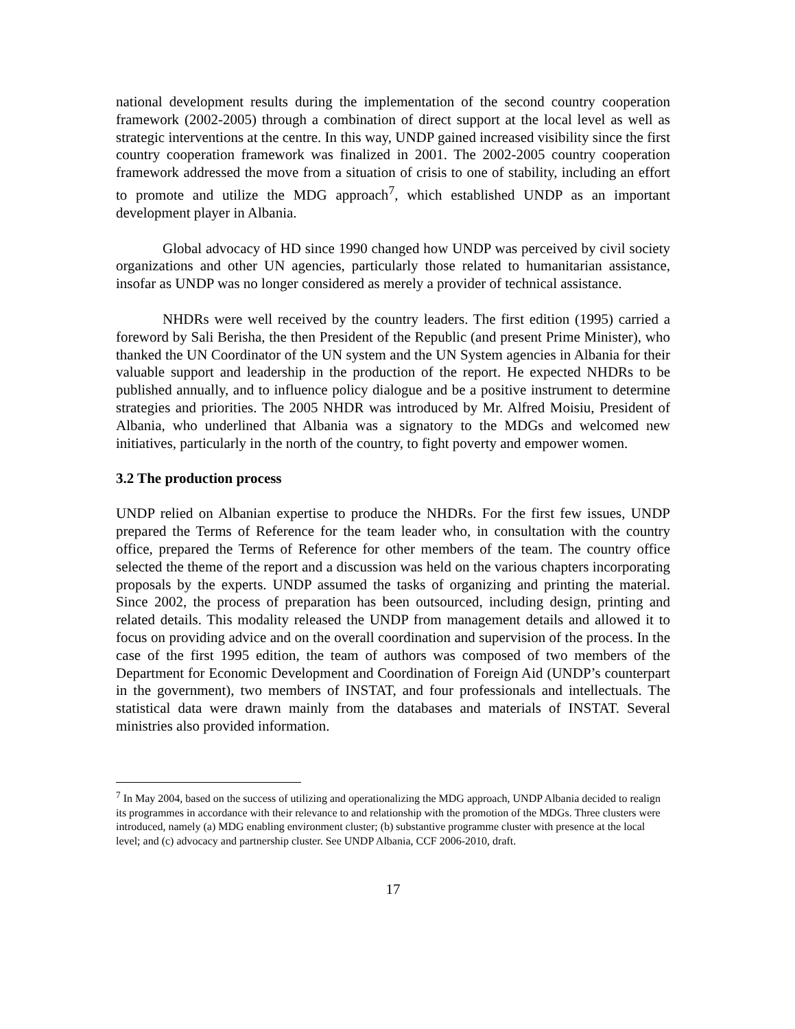national development results during the implementation of the second country cooperation framework (2002-2005) through a combination of direct support at the local level as well as strategic interventions at the centre. In this way, UNDP gained increased visibility since the first country cooperation framework was finalized in 2001. The 2002-2005 country cooperation framework addressed the move from a situation of crisis to one of stability, including an effort to promote and utilize the MDG approach<sup>7</sup>, which established UNDP as an important development player in Albania.
Global advocacy of HD since 1990 changed how UNDP was perceived by civil society organizations and other UN agencies, particularly those related to humanitarian assistance, insofar as UNDP was no longer considered as merely a provider of technical assistance.
NHDRs were well received by the country leaders. The first edition (1995) carried a foreword by Sali Berisha, the then President of the Republic (and present Prime Minister), who thanked the UN Coordinator of the UN system and the UN System agencies in Albania for their valuable support and leadership in the production of the report. He expected NHDRs to be published annually, and to influence policy dialogue and be a positive instrument to determine strategies and priorities. The 2005 NHDR was introduced by Mr. Alfred Moisiu, President of Albania, who underlined that Albania was a signatory to the MDGs and welcomed new initiatives, particularly in the north of the country, to fight poverty and empower women.
3.2 The production process
UNDP relied on Albanian expertise to produce the NHDRs. For the first few issues, UNDP prepared the Terms of Reference for the team leader who, in consultation with the country office, prepared the Terms of Reference for other members of the team. The country office selected the theme of the report and a discussion was held on the various chapters incorporating proposals by the experts. UNDP assumed the tasks of organizing and printing the material. Since 2002, the process of preparation has been outsourced, including design, printing and related details. This modality released the UNDP from management details and allowed it to focus on providing advice and on the overall coordination and supervision of the process. In the case of the first 1995 edition, the team of authors was composed of two members of the Department for Economic Development and Coordination of Foreign Aid (UNDP’s counterpart in the government), two members of INSTAT, and four professionals and intellectuals. The statistical data were drawn mainly from the databases and materials of INSTAT. Several ministries also provided information.
<sup>7</sup> In May 2004, based on the success of utilizing and operationalizing the MDG approach, UNDP Albania decided to realign its programmes in accordance with their relevance to and relationship with the promotion of the MDGs. Three clusters were introduced, namely (a) MDG enabling environment cluster; (b) substantive programme cluster with presence at the local level; and (c) advocacy and partnership cluster. See UNDP Albania, CCF 2006-2010, draft.
17